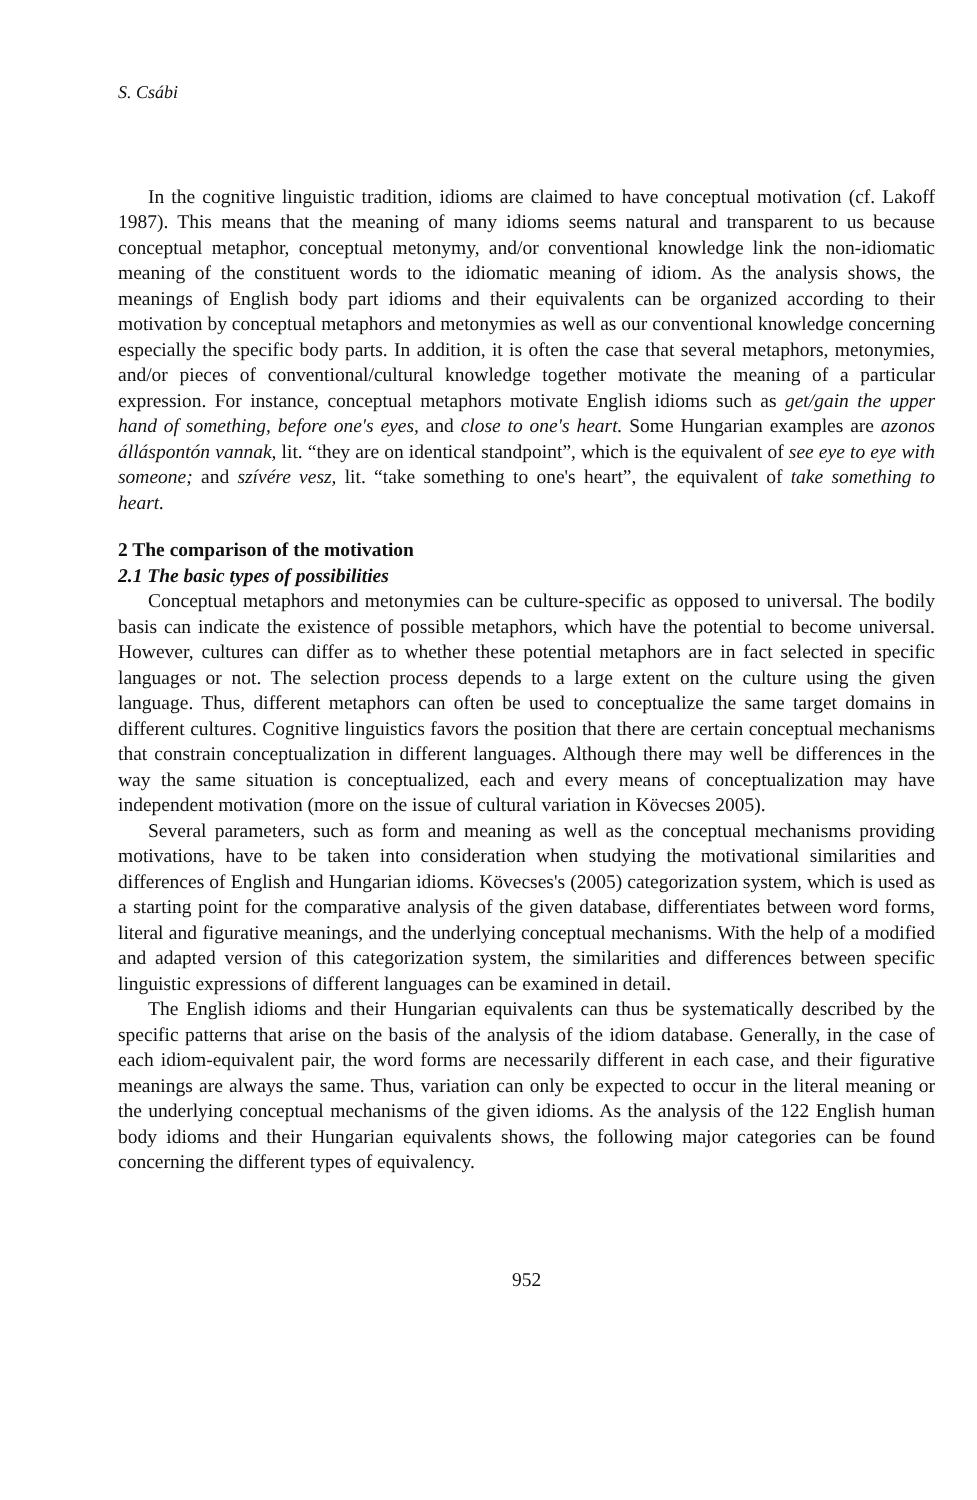S. Csábi
In the cognitive linguistic tradition, idioms are claimed to have conceptual motivation (cf. Lakoff 1987). This means that the meaning of many idioms seems natural and transparent to us because conceptual metaphor, conceptual metonymy, and/or conventional knowledge link the non-idiomatic meaning of the constituent words to the idiomatic meaning of idiom. As the analysis shows, the meanings of English body part idioms and their equivalents can be organized according to their motivation by conceptual metaphors and metonymies as well as our conventional knowledge concerning especially the specific body parts. In addition, it is often the case that several metaphors, metonymies, and/or pieces of conventional/cultural knowledge together motivate the meaning of a particular expression. For instance, conceptual metaphors motivate English idioms such as get/gain the upper hand of something, before one's eyes, and close to one's heart. Some Hungarian examples are azonos álláspontón vannak, lit. “they are on identical standpoint”, which is the equivalent of see eye to eye with someone; and szívére vesz, lit. “take something to one's heart”, the equivalent of take something to heart.
2 The comparison of the motivation
2.1 The basic types of possibilities
Conceptual metaphors and metonymies can be culture-specific as opposed to universal. The bodily basis can indicate the existence of possible metaphors, which have the potential to become universal. However, cultures can differ as to whether these potential metaphors are in fact selected in specific languages or not. The selection process depends to a large extent on the culture using the given language. Thus, different metaphors can often be used to conceptualize the same target domains in different cultures. Cognitive linguistics favors the position that there are certain conceptual mechanisms that constrain conceptualization in different languages. Although there may well be differences in the way the same situation is conceptualized, each and every means of conceptualization may have independent motivation (more on the issue of cultural variation in Kövecses 2005).
Several parameters, such as form and meaning as well as the conceptual mechanisms providing motivations, have to be taken into consideration when studying the motivational similarities and differences of English and Hungarian idioms. Kövecses's (2005) categorization system, which is used as a starting point for the comparative analysis of the given database, differentiates between word forms, literal and figurative meanings, and the underlying conceptual mechanisms. With the help of a modified and adapted version of this categorization system, the similarities and differences between specific linguistic expressions of different languages can be examined in detail.
The English idioms and their Hungarian equivalents can thus be systematically described by the specific patterns that arise on the basis of the analysis of the idiom database. Generally, in the case of each idiom-equivalent pair, the word forms are necessarily different in each case, and their figurative meanings are always the same. Thus, variation can only be expected to occur in the literal meaning or the underlying conceptual mechanisms of the given idioms. As the analysis of the 122 English human body idioms and their Hungarian equivalents shows, the following major categories can be found concerning the different types of equivalency.
952